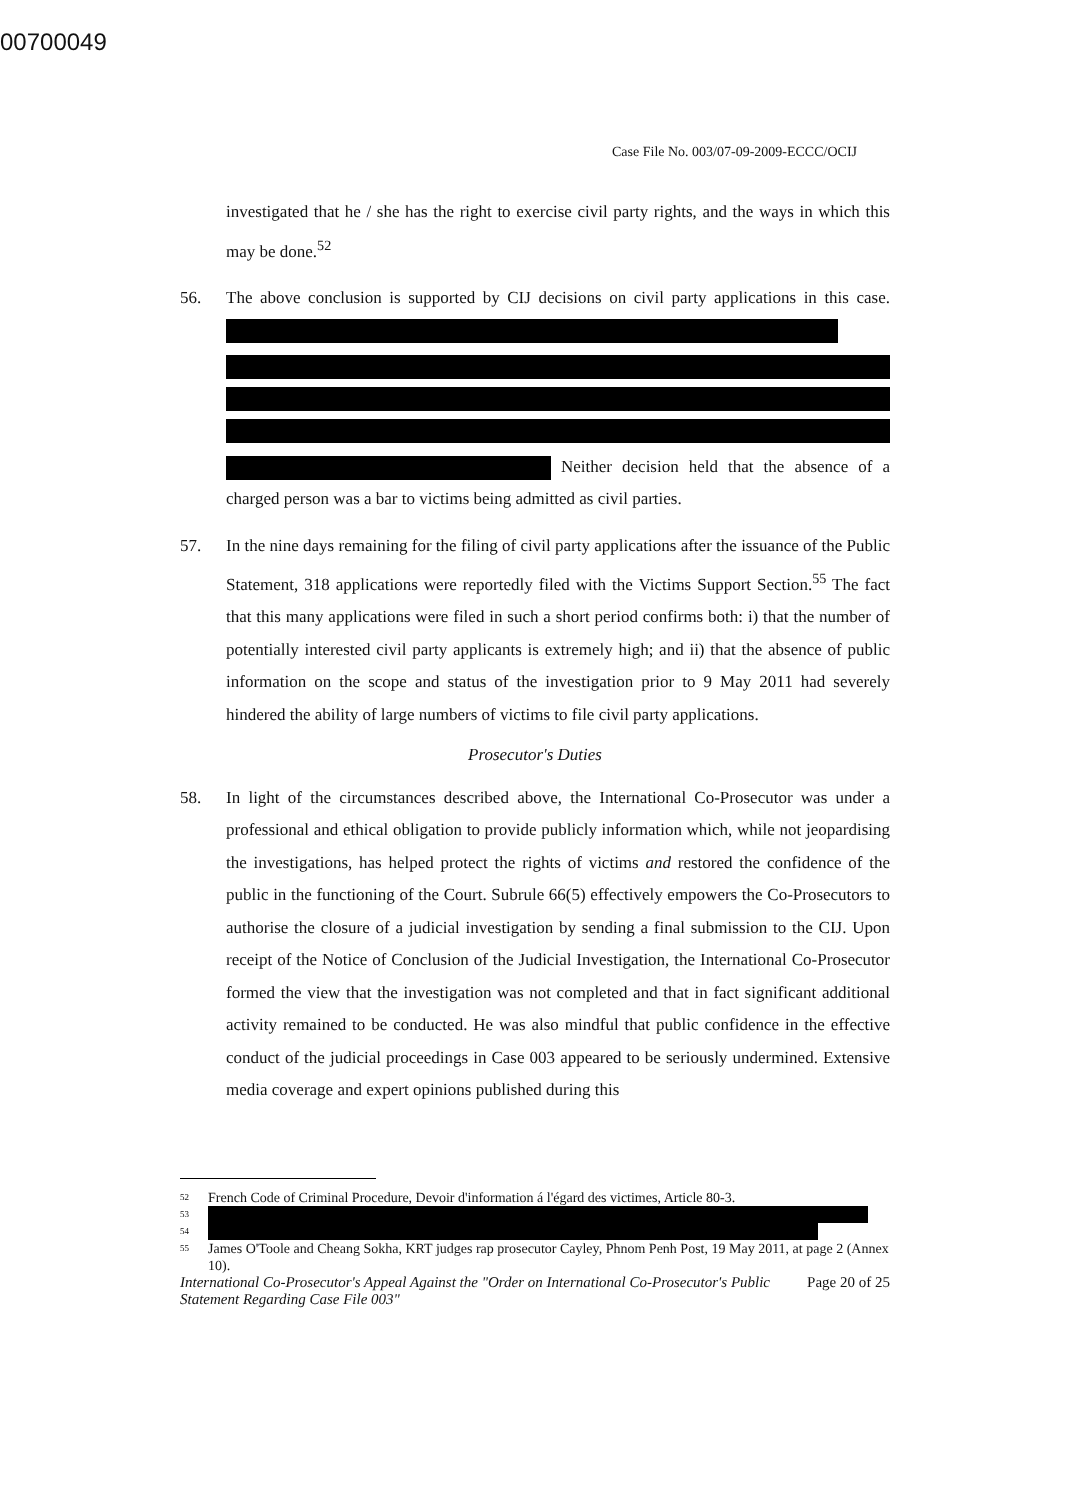00700049
Case File No. 003/07-09-2009-ECCC/OCIJ
investigated that he / she has the right to exercise civil party rights, and the ways in which this may be done.<sup>52</sup>
56. The above conclusion is supported by CIJ decisions on civil party applications in this case. Neither decision held that the absence of a charged person was a bar to victims being admitted as civil parties.
57. In the nine days remaining for the filing of civil party applications after the issuance of the Public Statement, 318 applications were reportedly filed with the Victims Support Section.<sup>55</sup> The fact that this many applications were filed in such a short period confirms both: i) that the number of potentially interested civil party applicants is extremely high; and ii) that the absence of public information on the scope and status of the investigation prior to 9 May 2011 had severely hindered the ability of large numbers of victims to file civil party applications.
Prosecutor's Duties
58. In light of the circumstances described above, the International Co-Prosecutor was under a professional and ethical obligation to provide publicly information which, while not jeopardising the investigations, has helped protect the rights of victims and restored the confidence of the public in the functioning of the Court. Subrule 66(5) effectively empowers the Co-Prosecutors to authorise the closure of a judicial investigation by sending a final submission to the CIJ. Upon receipt of the Notice of Conclusion of the Judicial Investigation, the International Co-Prosecutor formed the view that the investigation was not completed and that in fact significant additional activity remained to be conducted. He was also mindful that public confidence in the effective conduct of the judicial proceedings in Case 003 appeared to be seriously undermined. Extensive media coverage and expert opinions published during this
<sup>52</sup> French Code of Criminal Procedure, Devoir d'information á l'égard des victimes, Article 80-3.
<sup>53</sup>
<sup>54</sup>
<sup>55</sup> James O'Toole and Cheang Sokha, KRT judges rap prosecutor Cayley, Phnom Penh Post, 19 May 2011, at page 2 (Annex 10).
International Co-Prosecutor's Appeal Against the "Order on International Co-Prosecutor's Public Statement Regarding Case File 003" Page 20 of 25